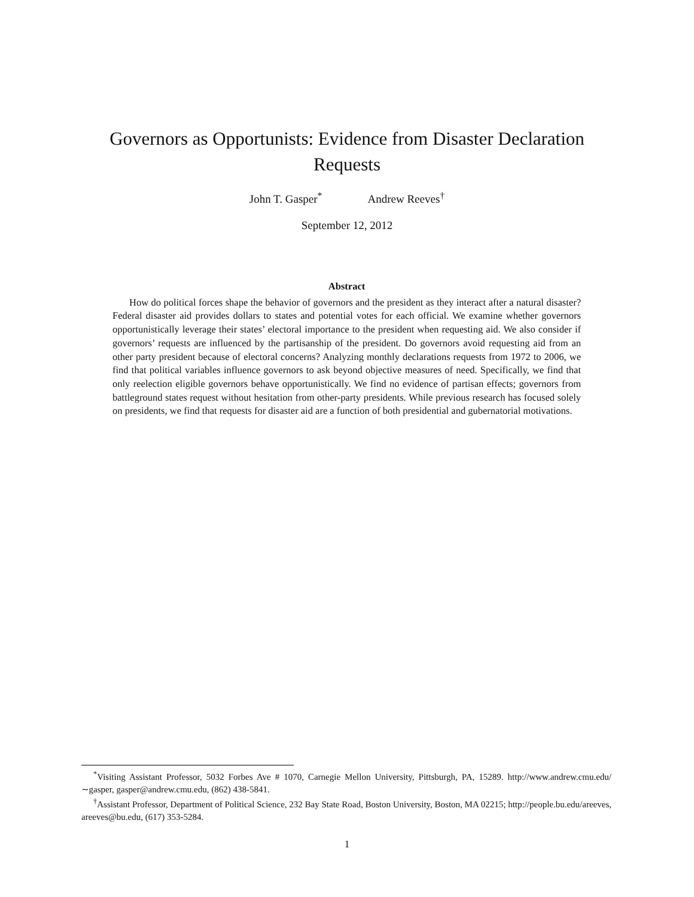Governors as Opportunists: Evidence from Disaster Declaration
Requests
John T. Gasper<sup>*</sup> Andrew Reeves<sup>†</sup>
September 12, 2012
Abstract
How do political forces shape the behavior of governors and the president as they interact after a natural disaster? Federal disaster aid provides dollars to states and potential votes for each official. We examine whether governors opportunistically leverage their states’ electoral importance to the president when requesting aid. We also consider if governors’ requests are influenced by the partisanship of the president. Do governors avoid requesting aid from an other party president because of electoral concerns? Analyzing monthly declarations requests from 1972 to 2006, we find that political variables influence governors to ask beyond objective measures of need. Specifically, we find that only reelection eligible governors behave opportunistically. We find no evidence of partisan effects; governors from battleground states request without hesitation from other-party presidents. While previous research has focused solely on presidents, we find that requests for disaster aid are a function of both presidential and gubernatorial motivations.
<sup>*</sup> Visiting Assistant Professor, 5032 Forbes Ave # 1070, Carnegie Mellon University, Pittsburgh, PA, 15289. http://www.andrew.cmu.edu/∼gasper, gasper@andrew.cmu.edu, (862) 438-5841.
<sup>†</sup> Assistant Professor, Department of Political Science, 232 Bay State Road, Boston University, Boston, MA 02215; http://people.bu.edu/areeves, areeves@bu.edu, (617) 353-5284.
1